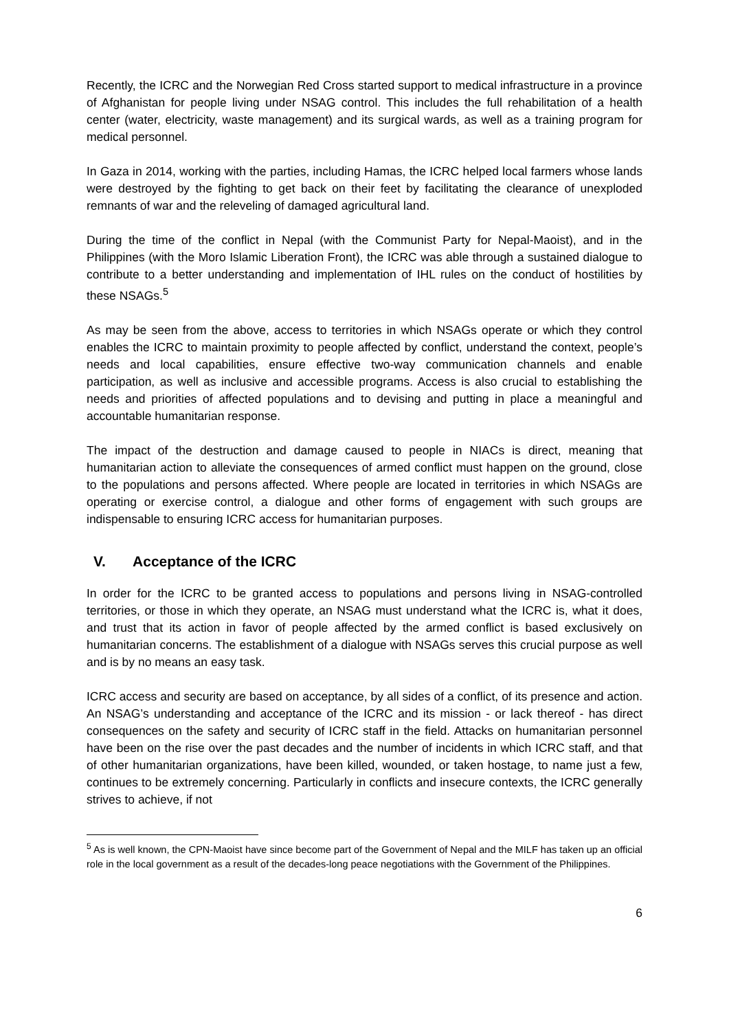Recently, the ICRC and the Norwegian Red Cross started support to medical infrastructure in a province of Afghanistan for people living under NSAG control. This includes the full rehabilitation of a health center (water, electricity, waste management) and its surgical wards, as well as a training program for medical personnel.
In Gaza in 2014, working with the parties, including Hamas, the ICRC helped local farmers whose lands were destroyed by the fighting to get back on their feet by facilitating the clearance of unexploded remnants of war and the releveling of damaged agricultural land.
During the time of the conflict in Nepal (with the Communist Party for Nepal-Maoist), and in the Philippines (with the Moro Islamic Liberation Front), the ICRC was able through a sustained dialogue to contribute to a better understanding and implementation of IHL rules on the conduct of hostilities by these NSAGs.<sup>5</sup>
As may be seen from the above, access to territories in which NSAGs operate or which they control enables the ICRC to maintain proximity to people affected by conflict, understand the context, people’s needs and local capabilities, ensure effective two-way communication channels and enable participation, as well as inclusive and accessible programs. Access is also crucial to establishing the needs and priorities of affected populations and to devising and putting in place a meaningful and accountable humanitarian response.
The impact of the destruction and damage caused to people in NIACs is direct, meaning that humanitarian action to alleviate the consequences of armed conflict must happen on the ground, close to the populations and persons affected. Where people are located in territories in which NSAGs are operating or exercise control, a dialogue and other forms of engagement with such groups are indispensable to ensuring ICRC access for humanitarian purposes.
V. Acceptance of the ICRC
In order for the ICRC to be granted access to populations and persons living in NSAG-controlled territories, or those in which they operate, an NSAG must understand what the ICRC is, what it does, and trust that its action in favor of people affected by the armed conflict is based exclusively on humanitarian concerns. The establishment of a dialogue with NSAGs serves this crucial purpose as well and is by no means an easy task.
ICRC access and security are based on acceptance, by all sides of a conflict, of its presence and action. An NSAG’s understanding and acceptance of the ICRC and its mission - or lack thereof - has direct consequences on the safety and security of ICRC staff in the field. Attacks on humanitarian personnel have been on the rise over the past decades and the number of incidents in which ICRC staff, and that of other humanitarian organizations, have been killed, wounded, or taken hostage, to name just a few, continues to be extremely concerning. Particularly in conflicts and insecure contexts, the ICRC generally strives to achieve, if not
<sup>5</sup> As is well known, the CPN-Maoist have since become part of the Government of Nepal and the MILF has taken up an official role in the local government as a result of the decades-long peace negotiations with the Government of the Philippines.
6